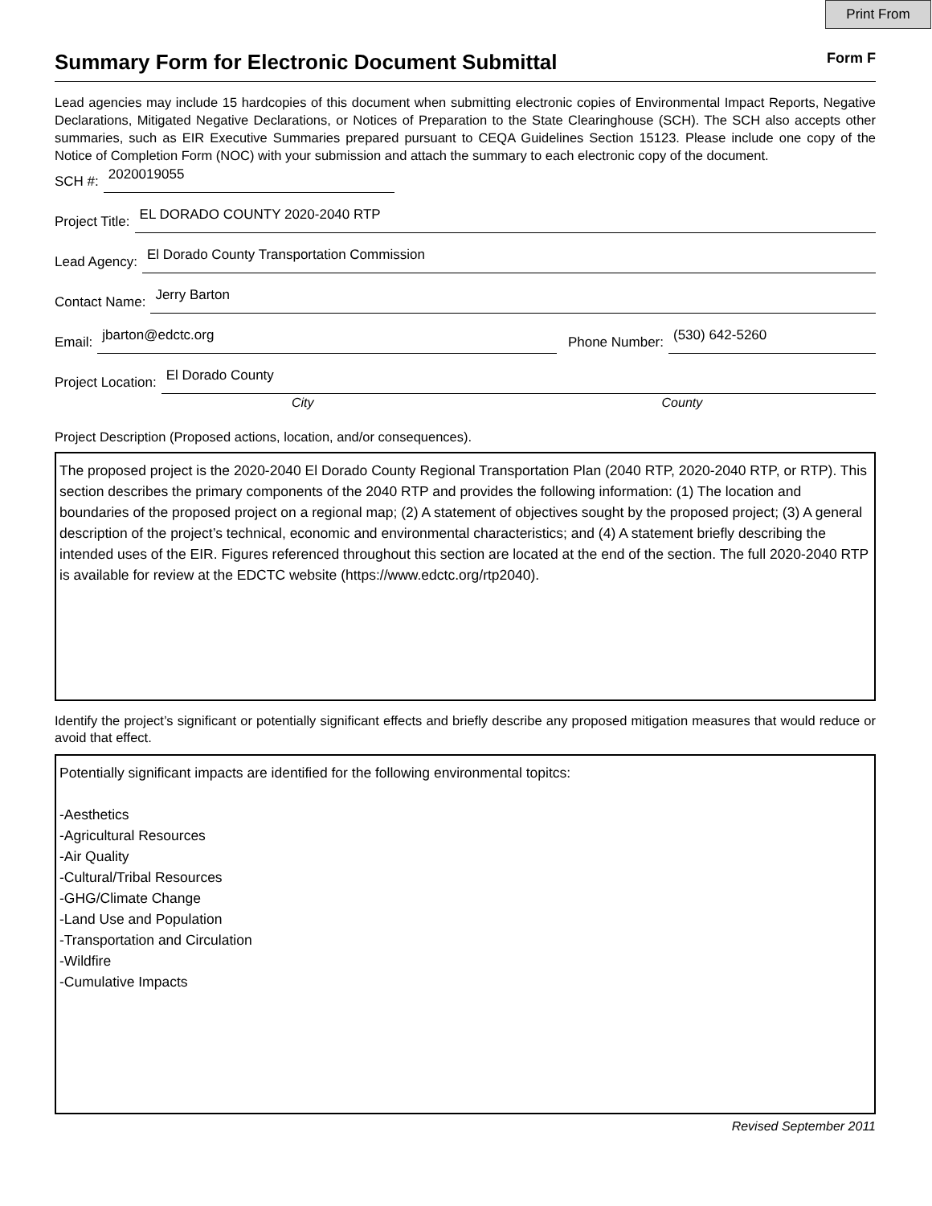Print From
Summary Form for Electronic Document Submittal
Form F
Lead agencies may include 15 hardcopies of this document when submitting electronic copies of Environmental Impact Reports, Negative Declarations, Mitigated Negative Declarations, or Notices of Preparation to the State Clearinghouse (SCH). The SCH also accepts other summaries, such as EIR Executive Summaries prepared pursuant to CEQA Guidelines Section 15123. Please include one copy of the Notice of Completion Form (NOC) with your submission and attach the summary to each electronic copy of the document.
SCH #: 2020019055
Project Title: EL DORADO COUNTY 2020-2040 RTP
Lead Agency: El Dorado County Transportation Commission
Contact Name: Jerry Barton
Email: jbarton@edctc.org Phone Number: (530) 642-5260
Project Location: El Dorado County
City County
Project Description (Proposed actions, location, and/or consequences).
The proposed project is the 2020-2040 El Dorado County Regional Transportation Plan (2040 RTP, 2020-2040 RTP, or RTP). This section describes the primary components of the 2040 RTP and provides the following information: (1) The location and boundaries of the proposed project on a regional map; (2) A statement of objectives sought by the proposed project; (3) A general description of the project’s technical, economic and environmental characteristics; and (4) A statement briefly describing the intended uses of the EIR. Figures referenced throughout this section are located at the end of the section. The full 2020-2040 RTP is available for review at the EDCTC website (https://www.edctc.org/rtp2040).
Identify the project’s significant or potentially significant effects and briefly describe any proposed mitigation measures that would reduce or avoid that effect.
Potentially significant impacts are identified for the following environmental topitcs:
-Aesthetics
-Agricultural Resources
-Air Quality
-Cultural/Tribal Resources
-GHG/Climate Change
-Land Use and Population
-Transportation and Circulation
-Wildfire
-Cumulative Impacts
Revised September 2011